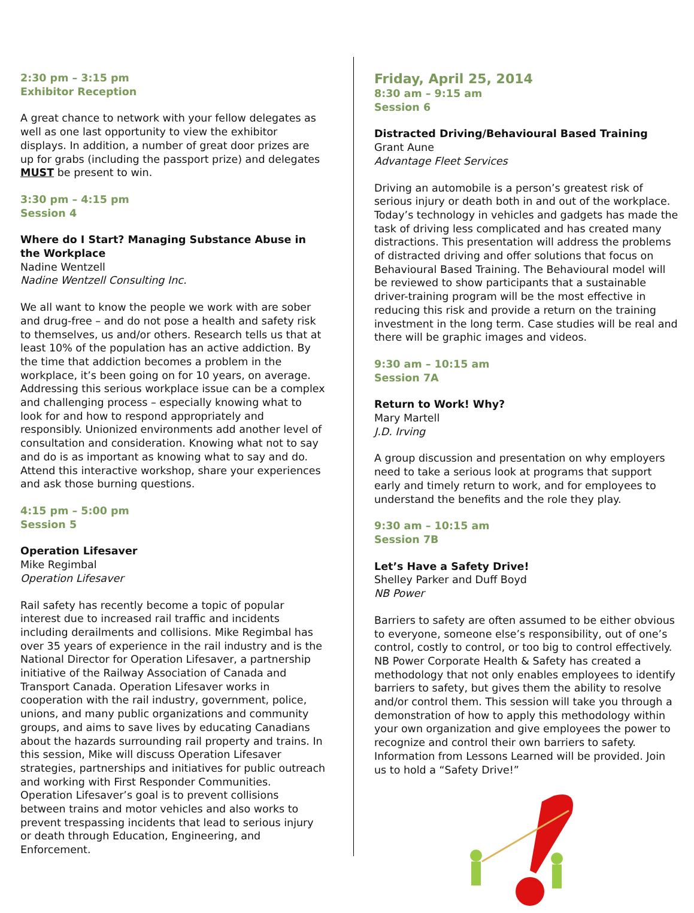2:30 pm – 3:15 pm
Exhibitor Reception
A great chance to network with your fellow delegates as well as one last opportunity to view the exhibitor displays. In addition, a number of great door prizes are up for grabs (including the passport prize) and delegates MUST be present to win.
3:30 pm – 4:15 pm
Session 4
Where do I Start? Managing Substance Abuse in the Workplace
Nadine Wentzell
Nadine Wentzell Consulting Inc.
We all want to know the people we work with are sober and drug-free – and do not pose a health and safety risk to themselves, us and/or others. Research tells us that at least 10% of the population has an active addiction. By the time that addiction becomes a problem in the workplace, it’s been going on for 10 years, on average. Addressing this serious workplace issue can be a complex and challenging process – especially knowing what to look for and how to respond appropriately and responsibly. Unionized environments add another level of consultation and consideration. Knowing what not to say and do is as important as knowing what to say and do. Attend this interactive workshop, share your experiences and ask those burning questions.
4:15 pm – 5:00 pm
Session 5
Operation Lifesaver
Mike Regimbal
Operation Lifesaver
Rail safety has recently become a topic of popular interest due to increased rail traffic and incidents including derailments and collisions. Mike Regimbal has over 35 years of experience in the rail industry and is the National Director for Operation Lifesaver, a partnership initiative of the Railway Association of Canada and Transport Canada. Operation Lifesaver works in cooperation with the rail industry, government, police, unions, and many public organizations and community groups, and aims to save lives by educating Canadians about the hazards surrounding rail property and trains. In this session, Mike will discuss Operation Lifesaver strategies, partnerships and initiatives for public outreach and working with First Responder Communities. Operation Lifesaver’s goal is to prevent collisions between trains and motor vehicles and also works to prevent trespassing incidents that lead to serious injury or death through Education, Engineering, and Enforcement.
Friday, April 25, 2014
8:30 am – 9:15 am
Session 6
Distracted Driving/Behavioural Based Training
Grant Aune
Advantage Fleet Services
Driving an automobile is a person’s greatest risk of serious injury or death both in and out of the workplace. Today’s technology in vehicles and gadgets has made the task of driving less complicated and has created many distractions. This presentation will address the problems of distracted driving and offer solutions that focus on Behavioural Based Training. The Behavioural model will be reviewed to show participants that a sustainable driver-training program will be the most effective in reducing this risk and provide a return on the training investment in the long term. Case studies will be real and there will be graphic images and videos.
9:30 am – 10:15 am
Session 7A
Return to Work! Why?
Mary Martell
J.D. Irving
A group discussion and presentation on why employers need to take a serious look at programs that support early and timely return to work, and for employees to understand the benefits and the role they play.
9:30 am – 10:15 am
Session 7B
Let’s Have a Safety Drive!
Shelley Parker and Duff Boyd
NB Power
Barriers to safety are often assumed to be either obvious to everyone, someone else’s responsibility, out of one’s control, costly to control, or too big to control effectively. NB Power Corporate Health & Safety has created a methodology that not only enables employees to identify barriers to safety, but gives them the ability to resolve and/or control them. This session will take you through a demonstration of how to apply this methodology within your own organization and give employees the power to recognize and control their own barriers to safety. Information from Lessons Learned will be provided. Join us to hold a “Safety Drive!”